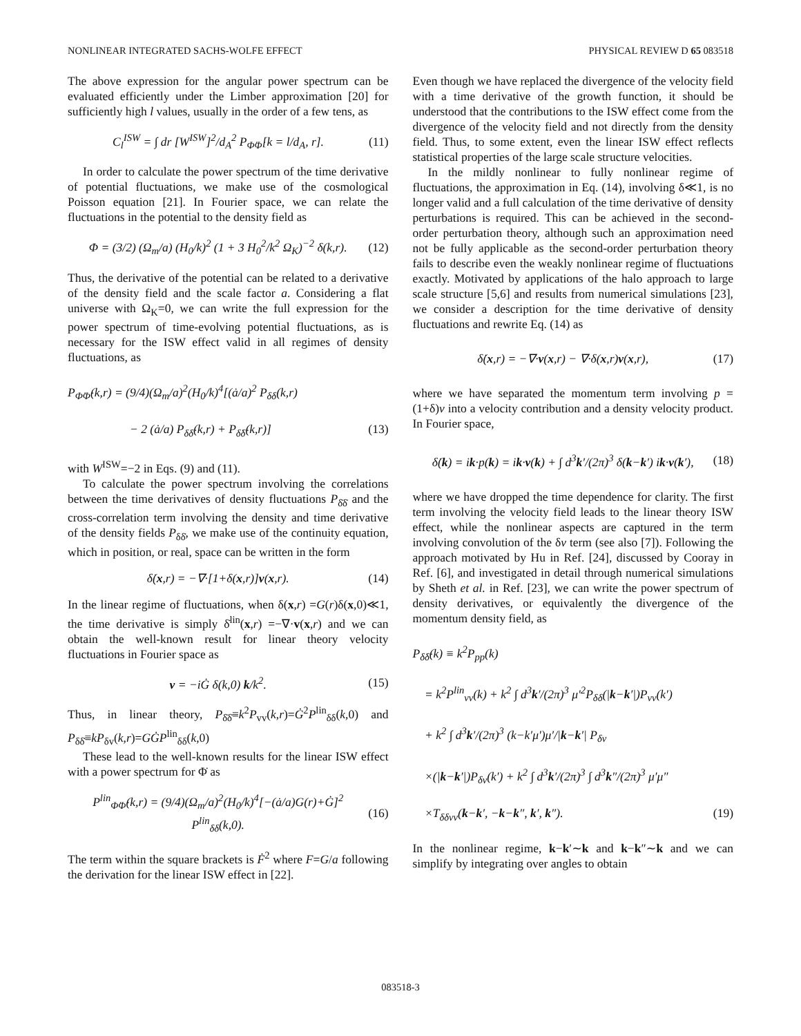NONLINEAR INTEGRATED SACHS-WOLFE EFFECT PHYSICAL REVIEW D 65 083518
The above expression for the angular power spectrum can be evaluated efficiently under the Limber approximation [20] for sufficiently high l values, usually in the order of a few tens, as
C<sub>l</sub><sup>ISW</sup> = ∫ dr [W<sup>ISW</sup>]<sup>2</sup>/d<sub>A</sub><sup>2</sup> P<sub>Φ̇Φ̇</sub>[k = l/d<sub>A</sub>, r]. (11)
In order to calculate the power spectrum of the time derivative of potential fluctuations, we make use of the cosmological Poisson equation [21]. In Fourier space, we can relate the fluctuations in the potential to the density field as
Φ = (3/2) (Ω<sub>m</sub>/a) (H<sub>0</sub>/k)<sup>2</sup> (1 + 3 H<sub>0</sub><sup>2</sup>/k<sup>2</sup> Ω<sub>K</sub>)<sup>−2</sup> δ(k,r). (12)
Thus, the derivative of the potential can be related to a derivative of the density field and the scale factor a. Considering a flat universe with Ω<sub>K</sub>=0, we can write the full expression for the power spectrum of time-evolving potential fluctuations, as is necessary for the ISW effect valid in all regimes of density fluctuations, as
P<sub>Φ̇Φ̇</sub>(k,r) = (9/4)(Ω<sub>m</sub>/a)<sup>2</sup>(H<sub>0</sub>/k)<sup>4</sup>[(ȧ/a)<sup>2</sup> P<sub>δδ</sub>(k,r)
− 2 (ȧ/a) P<sub>δδ̇</sub>(k,r) + P<sub>δ̇δ̇</sub>(k,r)] (13)
with W<sup>ISW</sup>=−2 in Eqs. (9) and (11).
To calculate the power spectrum involving the correlations between the time derivatives of density fluctuations P<sub>δ̇δ̇</sub> and the cross-correlation term involving the density and time derivative of the density fields P<sub>δδ̇</sub>, we make use of the continuity equation, which in position, or real, space can be written in the form
δ̇(x,r) = −∇·[1+δ(x,r)]v(x,r). (14)
In the linear regime of fluctuations, when δ(x,r) =G(r)δ(x,0)≪1, the time derivative is simply δ̇<sup>lin</sup>(x,r) =−∇·v(x,r) and we can obtain the well-known result for linear theory velocity fluctuations in Fourier space as
v = −iĠ δ(k,0) k/k<sup>2</sup>. (15)
Thus, in linear theory, P<sub>δ̇δ̇</sub>≡k<sup>2</sup>P<sub>vv</sub>(k,r)=Ġ<sup>2</sup>P<sup>lin</sup><sub>δδ</sub>(k,0) and P<sub>δδ̇</sub>≡kP<sub>δv</sub>(k,r)=GĠP<sup>lin</sup><sub>δδ</sub>(k,0)
These lead to the well-known results for the linear ISW effect with a power spectrum for Φ̇ as
P<sup>lin</sup><sub>Φ̇Φ̇</sub>(k,r) = (9/4)(Ω<sub>m</sub>/a)<sup>2</sup>(H<sub>0</sub>/k)<sup>4</sup>[−(ȧ/a)G(r)+Ġ]<sup>2</sup> P<sup>lin</sup><sub>δδ</sub>(k,0). (16)
The term within the square brackets is Ḟ<sup>2</sup> where F=G/a following the derivation for the linear ISW effect in [22].
Even though we have replaced the divergence of the velocity field with a time derivative of the growth function, it should be understood that the contributions to the ISW effect come from the divergence of the velocity field and not directly from the density field. Thus, to some extent, even the linear ISW effect reflects statistical properties of the large scale structure velocities.
In the mildly nonlinear to fully nonlinear regime of fluctuations, the approximation in Eq. (14), involving δ≪1, is no longer valid and a full calculation of the time derivative of density perturbations is required. This can be achieved in the second-order perturbation theory, although such an approximation need not be fully applicable as the second-order perturbation theory fails to describe even the weakly nonlinear regime of fluctuations exactly. Motivated by applications of the halo approach to large scale structure [5,6] and results from numerical simulations [23], we consider a description for the time derivative of density fluctuations and rewrite Eq. (14) as
δ̇(x,r) = −∇·v(x,r) − ∇·δ(x,r)v(x,r), (17)
where we have separated the momentum term involving p =(1+δ)v into a velocity contribution and a density velocity product. In Fourier space,
δ̇(k) = ik·p(k) = ik·v(k) + ∫ d<sup>3</sup>k′/(2π)<sup>3</sup> δ(k−k′) ik·v(k′), (18)
where we have dropped the time dependence for clarity. The first term involving the velocity field leads to the linear theory ISW effect, while the nonlinear aspects are captured in the term involving convolution of the δv term (see also [7]). Following the approach motivated by Hu in Ref. [24], discussed by Cooray in Ref. [6], and investigated in detail through numerical simulations by Sheth et al. in Ref. [23], we can write the power spectrum of density derivatives, or equivalently the divergence of the momentum density field, as
P<sub>δ̇δ̇</sub>(k) ≡ k<sup>2</sup>P<sub>pp</sub>(k)
= k<sup>2</sup>P<sup>lin</sup><sub>vv</sub>(k) + k<sup>2</sup> ∫ d<sup>3</sup>k′/(2π)<sup>3</sup> μ′<sup>2</sup>P<sub>δδ</sub>(|k−k′|)P<sub>vv</sub>(k′)
+ k<sup>2</sup> ∫ d<sup>3</sup>k′/(2π)<sup>3</sup> (k−k′μ′)μ′/|k−k′| P<sub>δv</sub>
×(|k−k′|)P<sub>δv</sub>(k′) + k<sup>2</sup> ∫ d<sup>3</sup>k′/(2π)<sup>3</sup> ∫ d<sup>3</sup>k″/(2π)<sup>3</sup> μ′μ″
×T<sub>δδvv</sub>(k−k′, −k−k″, k′, k″). (19)
In the nonlinear regime, k−k′∼k and k−k″∼k and we can simplify by integrating over angles to obtain
083518-3